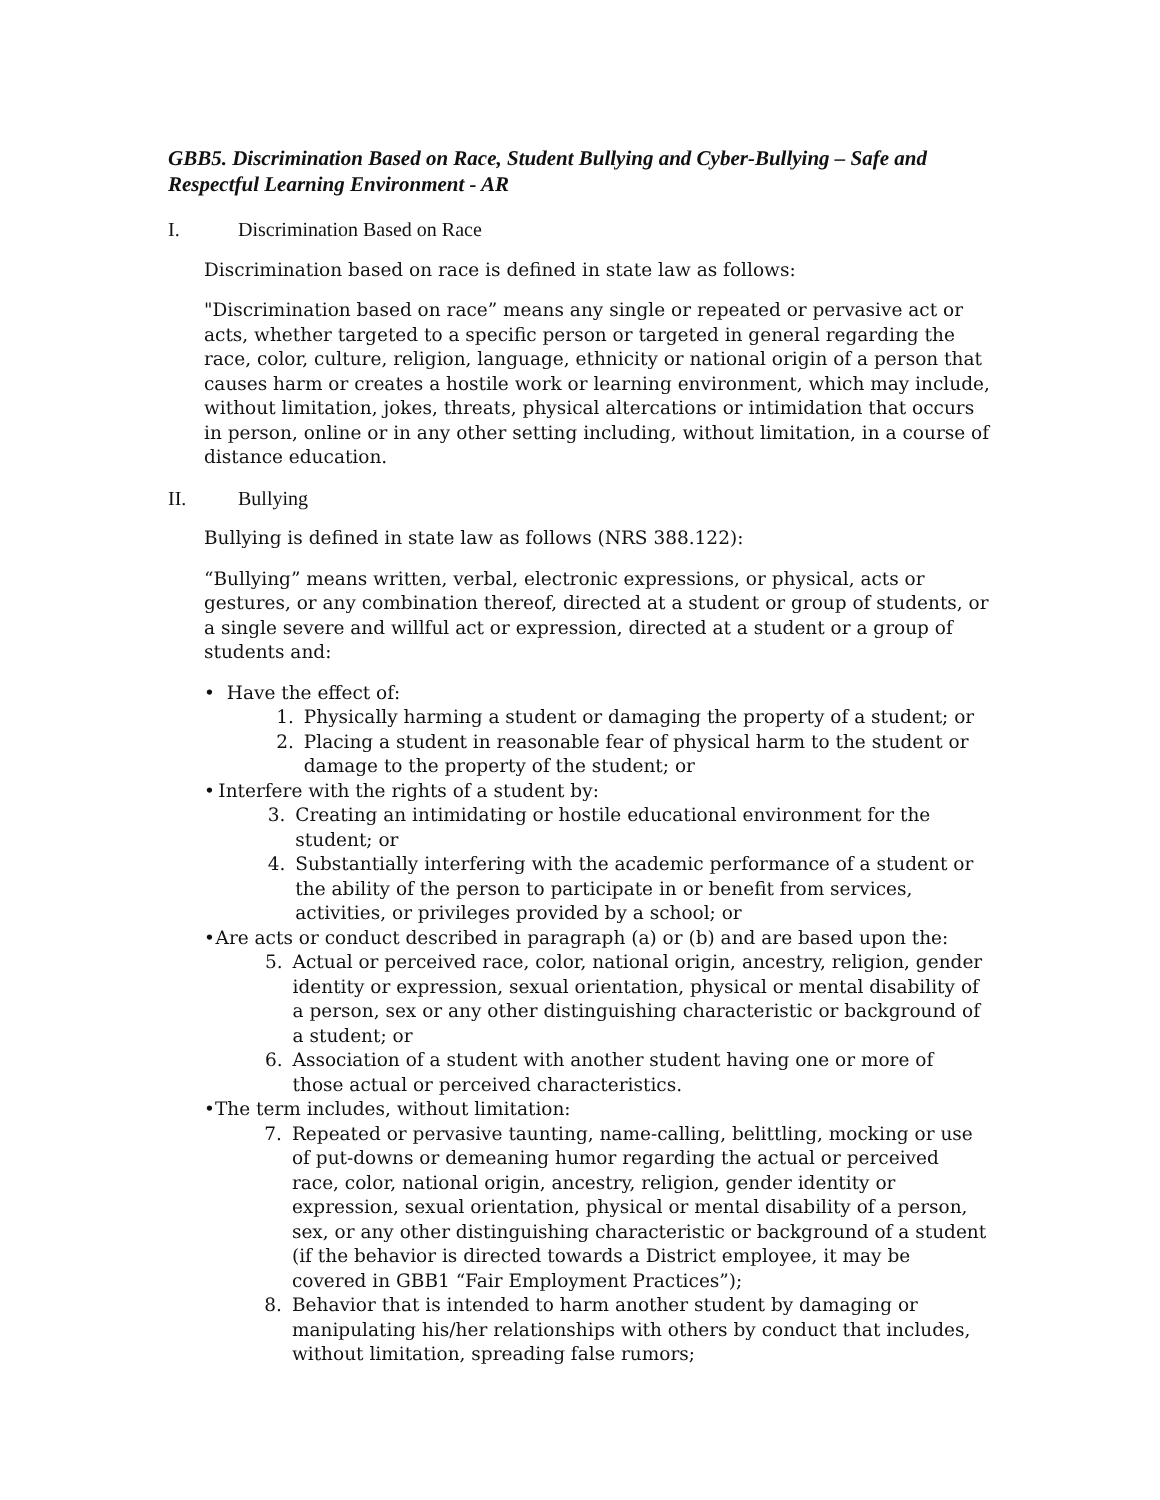GBB5. Discrimination Based on Race, Student Bullying and Cyber-Bullying – Safe and Respectful Learning Environment - AR
I. Discrimination Based on Race
Discrimination based on race is defined in state law as follows:
"Discrimination based on race” means any single or repeated or pervasive act or acts, whether targeted to a specific person or targeted in general regarding the race, color, culture, religion, language, ethnicity or national origin of a person that causes harm or creates a hostile work or learning environment, which may include, without limitation, jokes, threats, physical altercations or intimidation that occurs in person, online or in any other setting including, without limitation, in a course of distance education.
II. Bullying
Bullying is defined in state law as follows (NRS 388.122):
“Bullying” means written, verbal, electronic expressions, or physical, acts or gestures, or any combination thereof, directed at a student or group of students, or a single severe and willful act or expression, directed at a student or a group of students and:
• Have the effect of:
1. Physically harming a student or damaging the property of a student; or
2. Placing a student in reasonable fear of physical harm to the student or damage to the property of the student; or
• Interfere with the rights of a student by:
3. Creating an intimidating or hostile educational environment for the student; or
4. Substantially interfering with the academic performance of a student or the ability of the person to participate in or benefit from services, activities, or privileges provided by a school; or
• Are acts or conduct described in paragraph (a) or (b) and are based upon the:
5. Actual or perceived race, color, national origin, ancestry, religion, gender identity or expression, sexual orientation, physical or mental disability of a person, sex or any other distinguishing characteristic or background of a student; or
6. Association of a student with another student having one or more of those actual or perceived characteristics.
• The term includes, without limitation:
7. Repeated or pervasive taunting, name-calling, belittling, mocking or use of put-downs or demeaning humor regarding the actual or perceived race, color, national origin, ancestry, religion, gender identity or expression, sexual orientation, physical or mental disability of a person, sex, or any other distinguishing characteristic or background of a student (if the behavior is directed towards a District employee, it may be covered in GBB1 “Fair Employment Practices”);
8. Behavior that is intended to harm another student by damaging or manipulating his/her relationships with others by conduct that includes, without limitation, spreading false rumors;